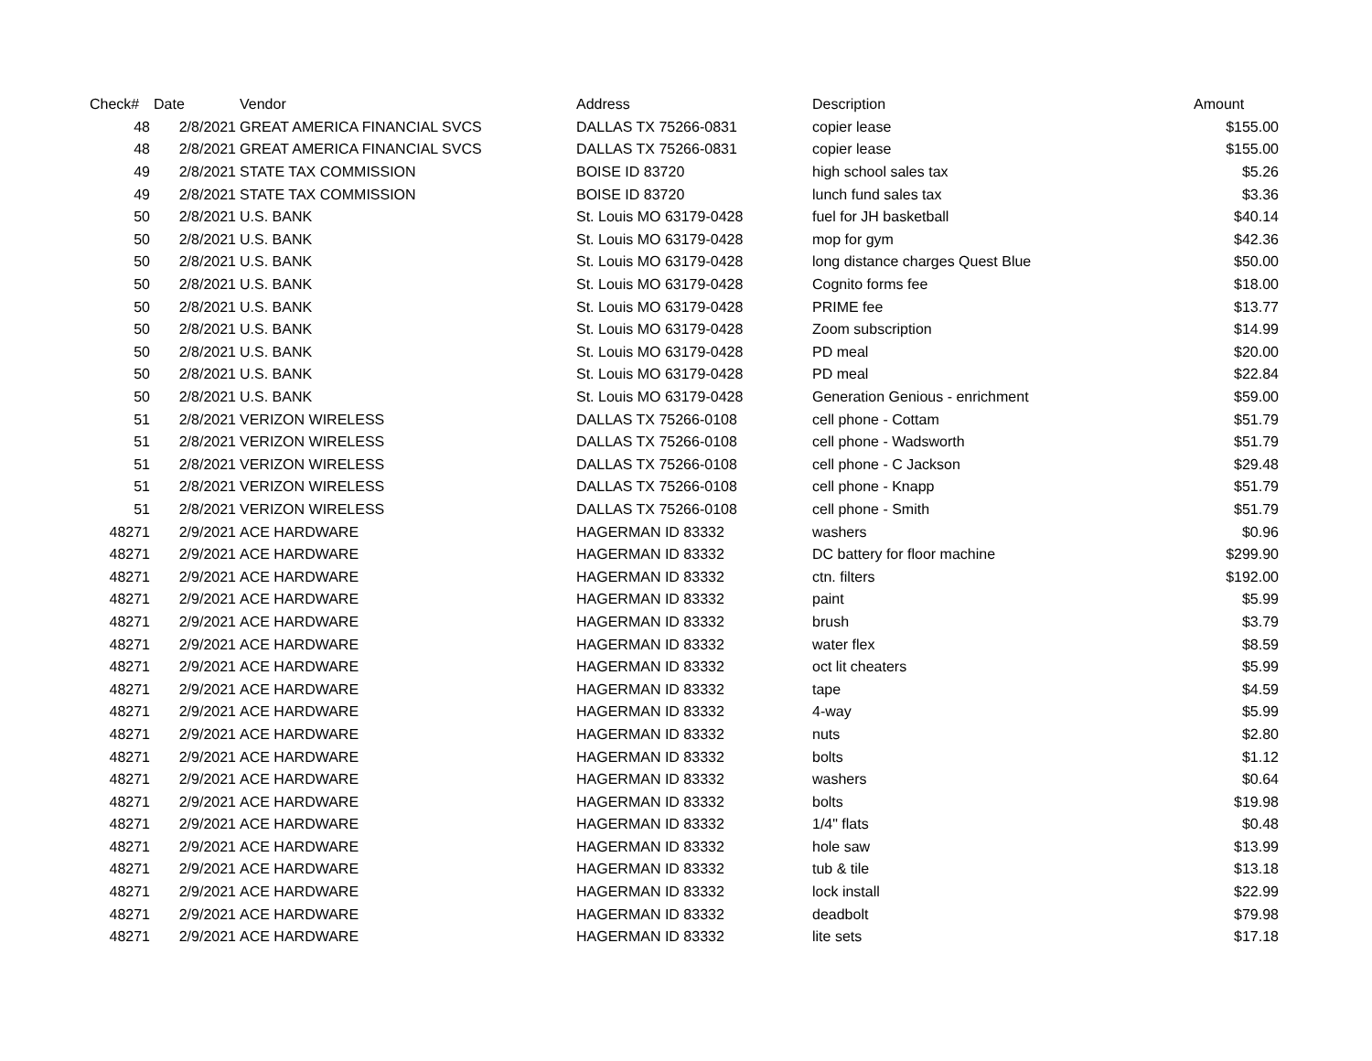| Check# | Date | Vendor | Address | Description | Amount |
| --- | --- | --- | --- | --- | --- |
| 48 | 2/8/2021 | GREAT AMERICA FINANCIAL SVCS | DALLAS TX 75266-0831 | copier lease | $155.00 |
| 48 | 2/8/2021 | GREAT AMERICA FINANCIAL SVCS | DALLAS TX 75266-0831 | copier lease | $155.00 |
| 49 | 2/8/2021 | STATE TAX COMMISSION | BOISE ID 83720 | high school sales tax | $5.26 |
| 49 | 2/8/2021 | STATE TAX COMMISSION | BOISE ID 83720 | lunch fund sales tax | $3.36 |
| 50 | 2/8/2021 | U.S. BANK | St. Louis MO 63179-0428 | fuel for JH basketball | $40.14 |
| 50 | 2/8/2021 | U.S. BANK | St. Louis MO 63179-0428 | mop for gym | $42.36 |
| 50 | 2/8/2021 | U.S. BANK | St. Louis MO 63179-0428 | long distance charges Quest Blue | $50.00 |
| 50 | 2/8/2021 | U.S. BANK | St. Louis MO 63179-0428 | Cognito forms fee | $18.00 |
| 50 | 2/8/2021 | U.S. BANK | St. Louis MO 63179-0428 | PRIME fee | $13.77 |
| 50 | 2/8/2021 | U.S. BANK | St. Louis MO 63179-0428 | Zoom subscription | $14.99 |
| 50 | 2/8/2021 | U.S. BANK | St. Louis MO 63179-0428 | PD meal | $20.00 |
| 50 | 2/8/2021 | U.S. BANK | St. Louis MO 63179-0428 | PD meal | $22.84 |
| 50 | 2/8/2021 | U.S. BANK | St. Louis MO 63179-0428 | Generation Genious - enrichment | $59.00 |
| 51 | 2/8/2021 | VERIZON WIRELESS | DALLAS TX 75266-0108 | cell phone - Cottam | $51.79 |
| 51 | 2/8/2021 | VERIZON WIRELESS | DALLAS TX 75266-0108 | cell phone - Wadsworth | $51.79 |
| 51 | 2/8/2021 | VERIZON WIRELESS | DALLAS TX 75266-0108 | cell phone - C Jackson | $29.48 |
| 51 | 2/8/2021 | VERIZON WIRELESS | DALLAS TX 75266-0108 | cell phone - Knapp | $51.79 |
| 51 | 2/8/2021 | VERIZON WIRELESS | DALLAS TX 75266-0108 | cell phone - Smith | $51.79 |
| 48271 | 2/9/2021 | ACE HARDWARE | HAGERMAN ID 83332 | washers | $0.96 |
| 48271 | 2/9/2021 | ACE HARDWARE | HAGERMAN ID 83332 | DC battery for floor machine | $299.90 |
| 48271 | 2/9/2021 | ACE HARDWARE | HAGERMAN ID 83332 | ctn. filters | $192.00 |
| 48271 | 2/9/2021 | ACE HARDWARE | HAGERMAN ID 83332 | paint | $5.99 |
| 48271 | 2/9/2021 | ACE HARDWARE | HAGERMAN ID 83332 | brush | $3.79 |
| 48271 | 2/9/2021 | ACE HARDWARE | HAGERMAN ID 83332 | water flex | $8.59 |
| 48271 | 2/9/2021 | ACE HARDWARE | HAGERMAN ID 83332 | oct lit cheaters | $5.99 |
| 48271 | 2/9/2021 | ACE HARDWARE | HAGERMAN ID 83332 | tape | $4.59 |
| 48271 | 2/9/2021 | ACE HARDWARE | HAGERMAN ID 83332 | 4-way | $5.99 |
| 48271 | 2/9/2021 | ACE HARDWARE | HAGERMAN ID 83332 | nuts | $2.80 |
| 48271 | 2/9/2021 | ACE HARDWARE | HAGERMAN ID 83332 | bolts | $1.12 |
| 48271 | 2/9/2021 | ACE HARDWARE | HAGERMAN ID 83332 | washers | $0.64 |
| 48271 | 2/9/2021 | ACE HARDWARE | HAGERMAN ID 83332 | bolts | $19.98 |
| 48271 | 2/9/2021 | ACE HARDWARE | HAGERMAN ID 83332 | 1/4" flats | $0.48 |
| 48271 | 2/9/2021 | ACE HARDWARE | HAGERMAN ID 83332 | hole saw | $13.99 |
| 48271 | 2/9/2021 | ACE HARDWARE | HAGERMAN ID 83332 | tub & tile | $13.18 |
| 48271 | 2/9/2021 | ACE HARDWARE | HAGERMAN ID 83332 | lock install | $22.99 |
| 48271 | 2/9/2021 | ACE HARDWARE | HAGERMAN ID 83332 | deadbolt | $79.98 |
| 48271 | 2/9/2021 | ACE HARDWARE | HAGERMAN ID 83332 | lite sets | $17.18 |